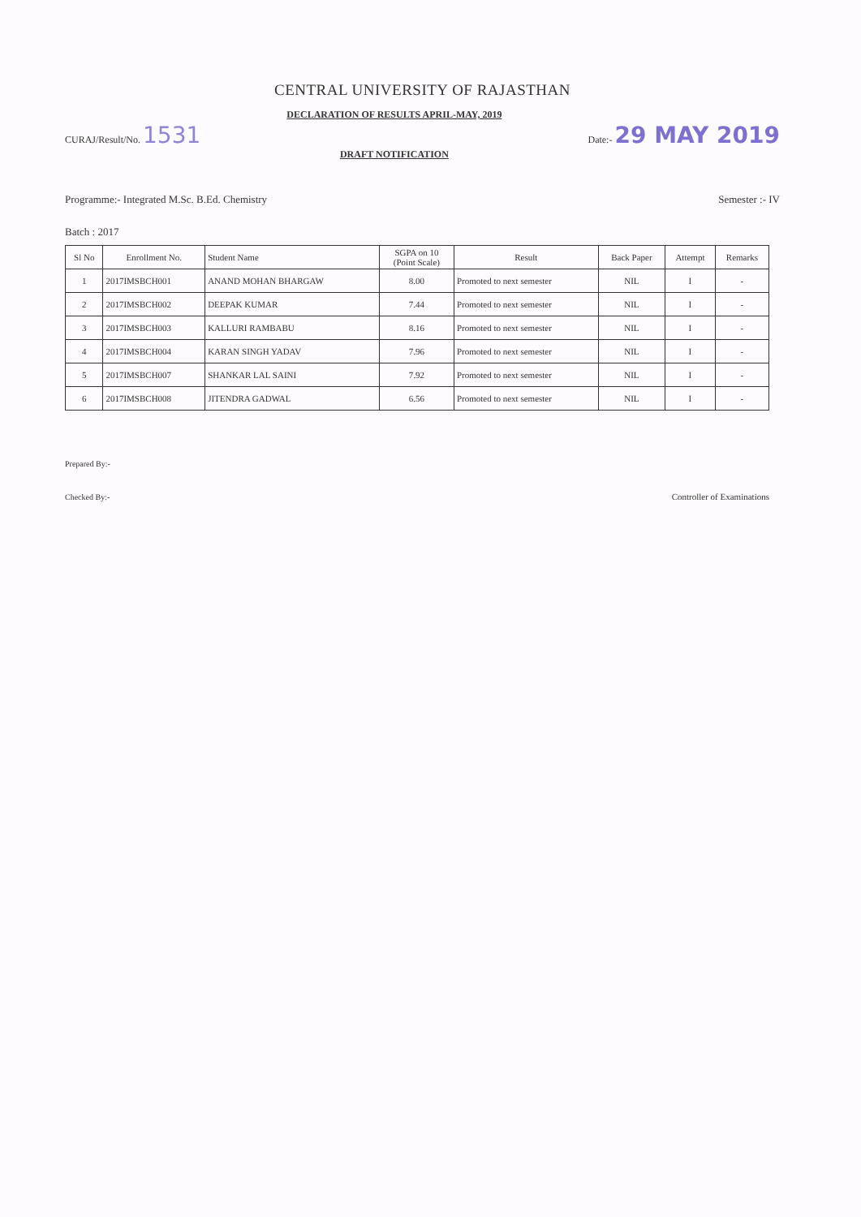CENTRAL UNIVERSITY OF RAJASTHAN
CURAJ/Result/No. 1531
DECLARATION OF RESULTS APRIL-MAY, 2019
DRAFT NOTIFICATION
Date:- 29 MAY 2019
Programme:- Integrated M.Sc. B.Ed. Chemistry
Semester :- IV
Batch : 2017
| Sl No | Enrollment No. | Student Name | SGPA on 10 (Point Scale) | Result | Back Paper | Attempt | Remarks |
| --- | --- | --- | --- | --- | --- | --- | --- |
| 1 | 2017IMSBCH001 | ANAND MOHAN BHARGAW | 8.00 | Promoted to next semester | NIL | I | - |
| 2 | 2017IMSBCH002 | DEEPAK KUMAR | 7.44 | Promoted to next semester | NIL | I | - |
| 3 | 2017IMSBCH003 | KALLURI RAMBABU | 8.16 | Promoted to next semester | NIL | I | - |
| 4 | 2017IMSBCH004 | KARAN SINGH YADAV | 7.96 | Promoted to next semester | NIL | I | - |
| 5 | 2017IMSBCH007 | SHANKAR LAL SAINI | 7.92 | Promoted to next semester | NIL | I | - |
| 6 | 2017IMSBCH008 | JITENDRA GADWAL | 6.56 | Promoted to next semester | NIL | I | - |
Prepared By:-
Checked By:-
Controller of Examinations